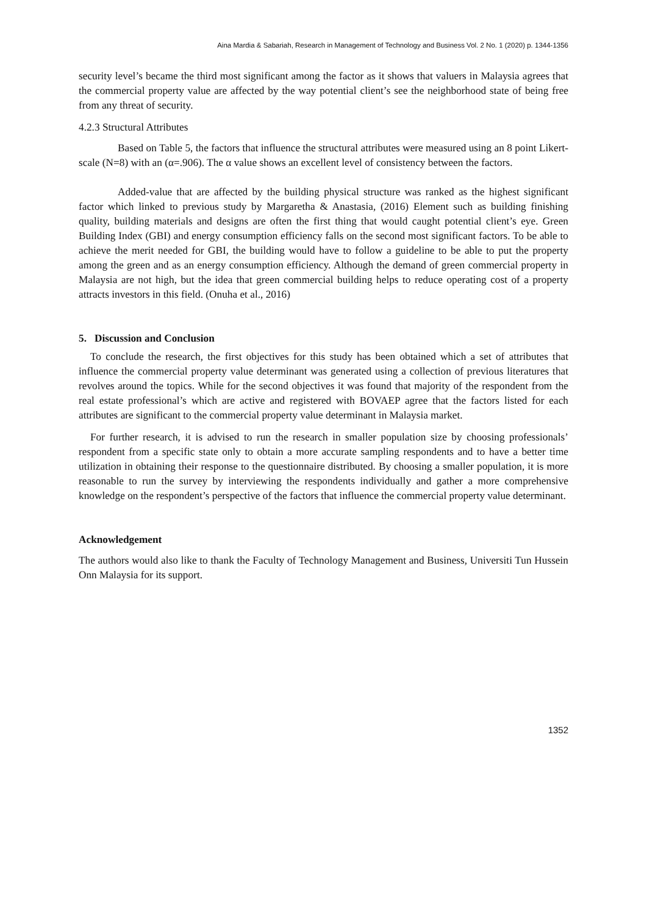Aina Mardia & Sabariah, Research in Management of Technology and Business Vol. 2 No. 1 (2020) p. 1344-1356
security level’s became the third most significant among the factor as it shows that valuers in Malaysia agrees that the commercial property value are affected by the way potential client’s see the neighborhood state of being free from any threat of security.
4.2.3 Structural Attributes
Based on Table 5, the factors that influence the structural attributes were measured using an 8 point Likert-scale (N=8) with an (α=.906). The α value shows an excellent level of consistency between the factors.
Added-value that are affected by the building physical structure was ranked as the highest significant factor which linked to previous study by Margaretha & Anastasia, (2016) Element such as building finishing quality, building materials and designs are often the first thing that would caught potential client’s eye. Green Building Index (GBI) and energy consumption efficiency falls on the second most significant factors. To be able to achieve the merit needed for GBI, the building would have to follow a guideline to be able to put the property among the green and as an energy consumption efficiency. Although the demand of green commercial property in Malaysia are not high, but the idea that green commercial building helps to reduce operating cost of a property attracts investors in this field. (Onuha et al., 2016)
5. Discussion and Conclusion
To conclude the research, the first objectives for this study has been obtained which a set of attributes that influence the commercial property value determinant was generated using a collection of previous literatures that revolves around the topics. While for the second objectives it was found that majority of the respondent from the real estate professional’s which are active and registered with BOVAEP agree that the factors listed for each attributes are significant to the commercial property value determinant in Malaysia market.
For further research, it is advised to run the research in smaller population size by choosing professionals’ respondent from a specific state only to obtain a more accurate sampling respondents and to have a better time utilization in obtaining their response to the questionnaire distributed. By choosing a smaller population, it is more reasonable to run the survey by interviewing the respondents individually and gather a more comprehensive knowledge on the respondent’s perspective of the factors that influence the commercial property value determinant.
Acknowledgement
The authors would also like to thank the Faculty of Technology Management and Business, Universiti Tun Hussein Onn Malaysia for its support.
1352